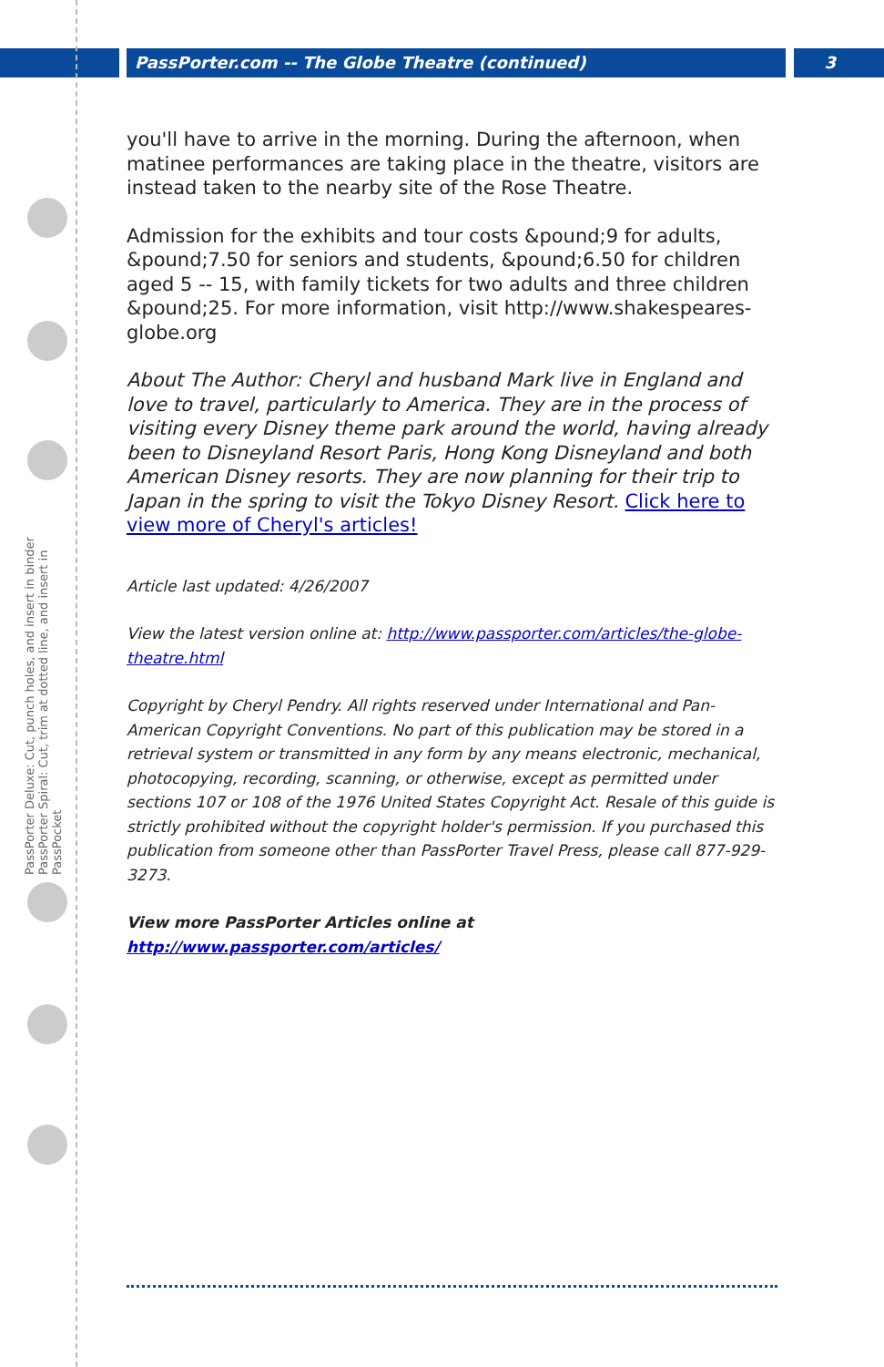PassPorter.com -- The Globe Theatre (continued) 3
PassPorter Deluxe: Cut, punch holes, and insert in binder
PassPorter Spiral: Cut, trim at dotted line, and insert in PassPocket
you'll have to arrive in the morning. During the afternoon, when matinee performances are taking place in the theatre, visitors are instead taken to the nearby site of the Rose Theatre.
Admission for the exhibits and tour costs &pound;9 for adults, &pound;7.50 for seniors and students, &pound;6.50 for children aged 5 -- 15, with family tickets for two adults and three children &pound;25. For more information, visit http://www.shakespeares-globe.org
About The Author: Cheryl and husband Mark live in England and love to travel, particularly to America. They are in the process of visiting every Disney theme park around the world, having already been to Disneyland Resort Paris, Hong Kong Disneyland and both American Disney resorts. They are now planning for their trip to Japan in the spring to visit the Tokyo Disney Resort. Click here to view more of Cheryl's articles!
Article last updated: 4/26/2007
View the latest version online at: http://www.passporter.com/articles/the-globe-theatre.html
Copyright by Cheryl Pendry. All rights reserved under International and Pan-American Copyright Conventions. No part of this publication may be stored in a retrieval system or transmitted in any form by any means electronic, mechanical, photocopying, recording, scanning, or otherwise, except as permitted under sections 107 or 108 of the 1976 United States Copyright Act. Resale of this guide is strictly prohibited without the copyright holder's permission. If you purchased this publication from someone other than PassPorter Travel Press, please call 877-929-3273.
View more PassPorter Articles online at http://www.passporter.com/articles/